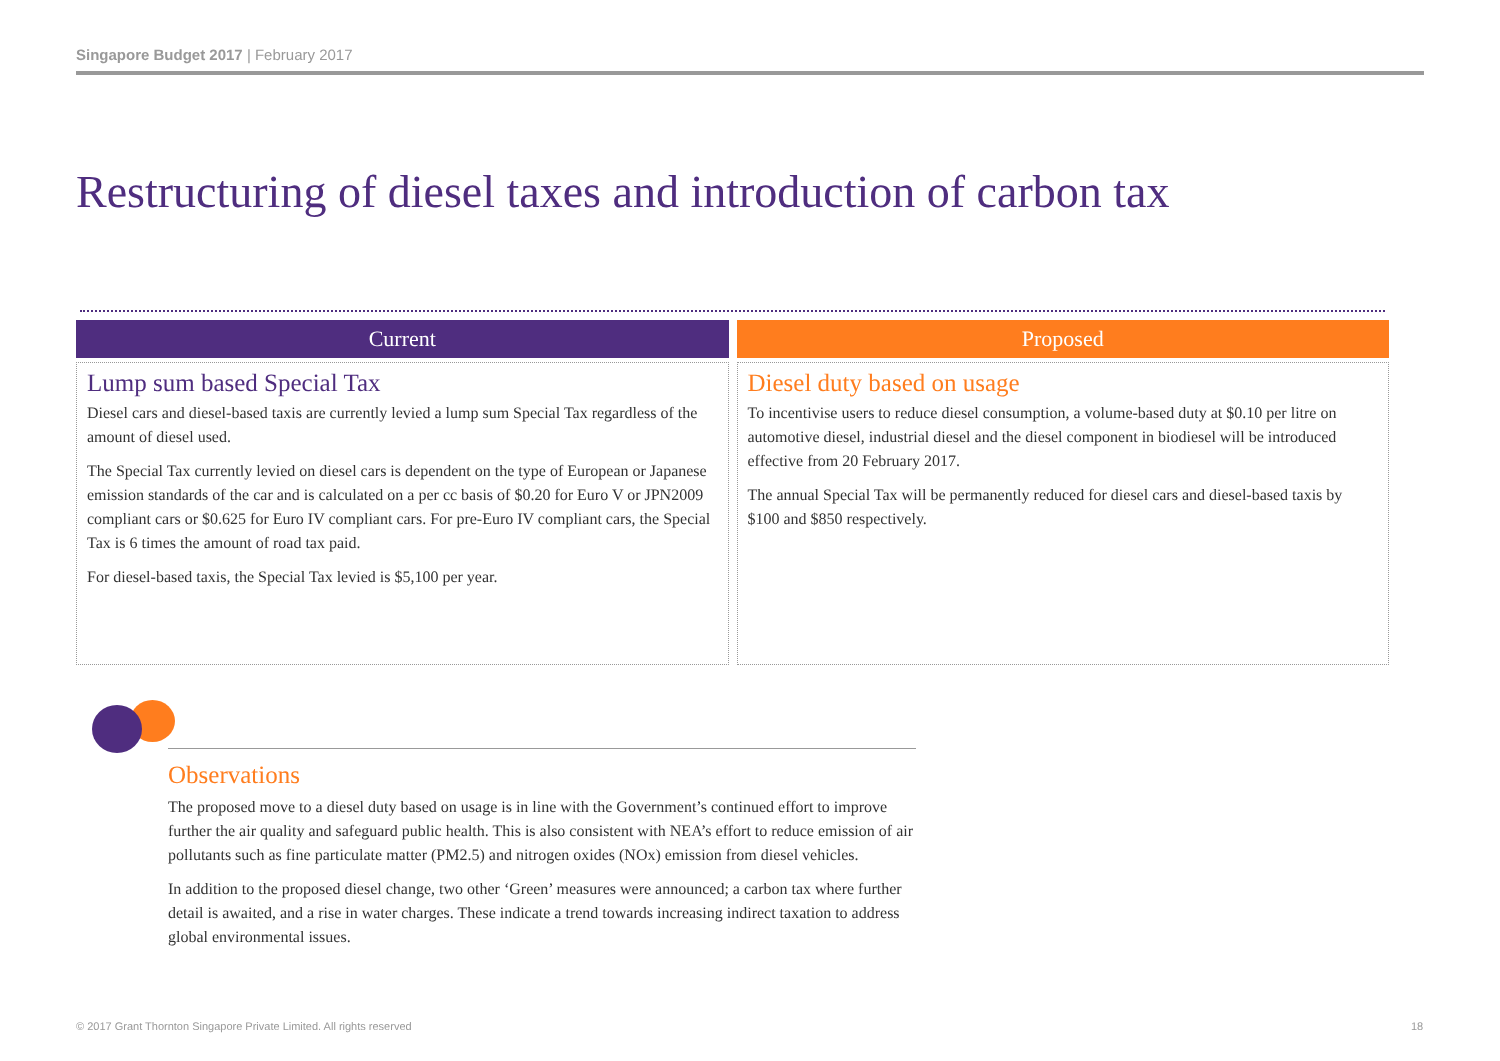Singapore Budget 2017 | February 2017
Restructuring of diesel taxes and introduction of carbon tax
Current
Lump sum based Special Tax
Diesel cars and diesel-based taxis are currently levied a lump sum Special Tax regardless of the amount of diesel used.
The Special Tax currently levied on diesel cars is dependent on the type of European or Japanese emission standards of the car and is calculated on a per cc basis of $0.20 for Euro V or JPN2009 compliant cars or $0.625 for Euro IV compliant cars. For pre-Euro IV compliant cars, the Special Tax is 6 times the amount of road tax paid.
For diesel-based taxis, the Special Tax levied is $5,100 per year.
Proposed
Diesel duty based on usage
To incentivise users to reduce diesel consumption, a volume-based duty at $0.10 per litre on automotive diesel, industrial diesel and the diesel component in biodiesel will be introduced effective from 20 February 2017.
The annual Special Tax will be permanently reduced for diesel cars and diesel-based taxis by $100 and $850 respectively.
Observations
The proposed move to a diesel duty based on usage is in line with the Government’s continued effort to improve further the air quality and safeguard public health. This is also consistent with NEA’s effort to reduce emission of air pollutants such as fine particulate matter (PM2.5) and nitrogen oxides (NOx) emission from diesel vehicles.
In addition to the proposed diesel change, two other ‘Green’ measures were announced; a carbon tax where further detail is awaited, and a rise in water charges. These indicate a trend towards increasing indirect taxation to address global environmental issues.
© 2017 Grant Thornton Singapore Private Limited. All rights reserved
18